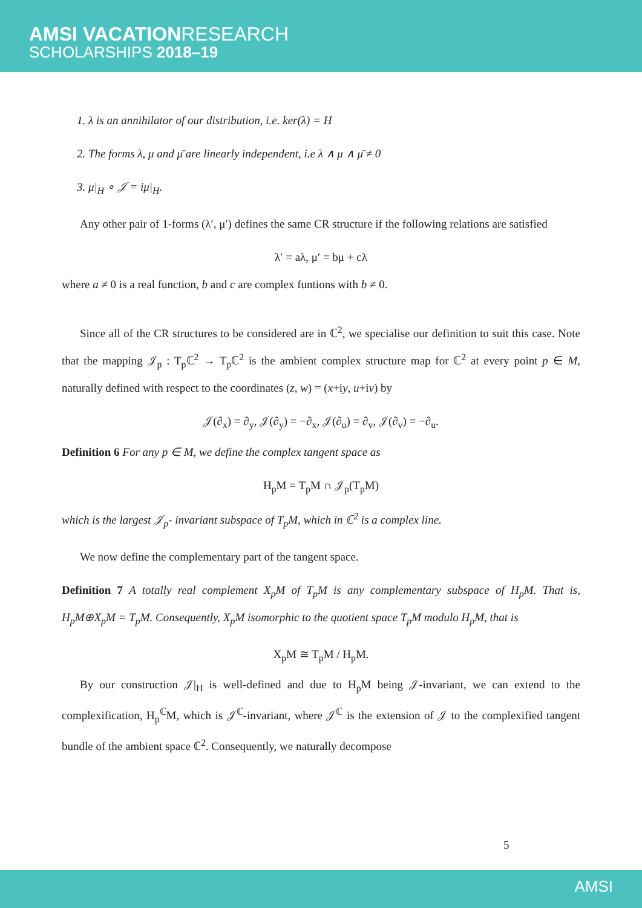AMSI VACATIONRESEARCH
SCHOLARSHIPS 2018–19
1. λ is an annihilator of our distribution, i.e. ker(λ) = H
2. The forms λ, μ and μ̄ are linearly independent, i.e λ ∧ μ ∧ μ̄ ≠ 0
3. μ|<sub>H</sub> ∘ 𝒥 = iμ|<sub>H</sub>.
Any other pair of 1-forms (λ′, μ′) defines the same CR structure if the following relations are satisfied
λ′ = aλ, μ′ = bμ + cλ
where a ≠ 0 is a real function, b and c are complex funtions with b ≠ 0.
Since all of the CR structures to be considered are in ℂ<sup>2</sup>, we specialise our definition to suit this case. Note that the mapping 𝒥<sub>p</sub> : T<sub>p</sub>ℂ<sup>2</sup> → T<sub>p</sub>ℂ<sup>2</sup> is the ambient complex structure map for ℂ<sup>2</sup> at every point p ∈ M, naturally defined with respect to the coordinates (z, w) = (x+iy, u+iv) by
𝒥(∂<sub>x</sub>) = ∂<sub>y</sub>, 𝒥(∂<sub>y</sub>) = −∂<sub>x</sub>, 𝒥(∂<sub>u</sub>) = ∂<sub>v</sub>, 𝒥(∂<sub>v</sub>) = −∂<sub>u</sub>.
Definition 6 For any p ∈ M, we define the complex tangent space as
H<sub>p</sub>M = T<sub>p</sub>M ∩ 𝒥<sub>p</sub>(T<sub>p</sub>M)
which is the largest 𝒥<sub>p</sub>- invariant subspace of T<sub>p</sub>M, which in ℂ<sup>2</sup> is a complex line.
We now define the complementary part of the tangent space.
Definition 7 A totally real complement X<sub>p</sub>M of T<sub>p</sub>M is any complementary subspace of H<sub>p</sub>M. That is, H<sub>p</sub>M⊕X<sub>p</sub>M = T<sub>p</sub>M. Consequently, X<sub>p</sub>M isomorphic to the quotient space T<sub>p</sub>M modulo H<sub>p</sub>M, that is
X<sub>p</sub>M ≅ T<sub>p</sub>M / H<sub>p</sub>M.
By our construction 𝒥|<sub>H</sub> is well-defined and due to H<sub>p</sub>M being 𝒥-invariant, we can extend to the complexification, H<sub>p</sub><sup>ℂ</sup>M, which is 𝒥<sup>ℂ</sup>-invariant, where 𝒥<sup>ℂ</sup> is the extension of 𝒥 to the complexified tangent bundle of the ambient space ℂ<sup>2</sup>. Consequently, we naturally decompose
5
AMSI